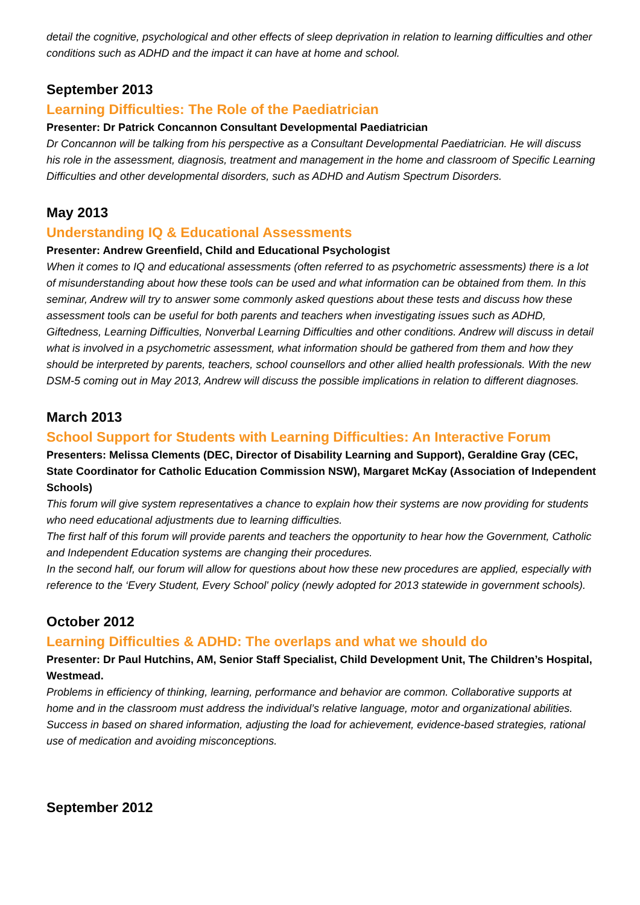detail the cognitive, psychological and other effects of sleep deprivation in relation to learning difficulties and other conditions such as ADHD and the impact it can have at home and school.
September 2013
Learning Difficulties: The Role of the Paediatrician
Presenter: Dr Patrick Concannon Consultant Developmental Paediatrician
Dr Concannon will be talking from his perspective as a Consultant Developmental Paediatrician. He will discuss his role in the assessment, diagnosis, treatment and management in the home and classroom of Specific Learning Difficulties and other developmental disorders, such as ADHD and Autism Spectrum Disorders.
May 2013
Understanding IQ & Educational Assessments
Presenter: Andrew Greenfield, Child and Educational Psychologist
When it comes to IQ and educational assessments (often referred to as psychometric assessments) there is a lot of misunderstanding about how these tools can be used and what information can be obtained from them. In this seminar, Andrew will try to answer some commonly asked questions about these tests and discuss how these assessment tools can be useful for both parents and teachers when investigating issues such as ADHD, Giftedness, Learning Difficulties, Nonverbal Learning Difficulties and other conditions. Andrew will discuss in detail what is involved in a psychometric assessment, what information should be gathered from them and how they should be interpreted by parents, teachers, school counsellors and other allied health professionals. With the new DSM-5 coming out in May 2013, Andrew will discuss the possible implications in relation to different diagnoses.
March 2013
School Support for Students with Learning Difficulties: An Interactive Forum
Presenters: Melissa Clements (DEC, Director of Disability Learning and Support), Geraldine Gray (CEC, State Coordinator for Catholic Education Commission NSW), Margaret McKay (Association of Independent Schools)
This forum will give system representatives a chance to explain how their systems are now providing for students who need educational adjustments due to learning difficulties.
The first half of this forum will provide parents and teachers the opportunity to hear how the Government, Catholic and Independent Education systems are changing their procedures.
In the second half, our forum will allow for questions about how these new procedures are applied, especially with reference to the ‘Every Student, Every School' policy (newly adopted for 2013 statewide in government schools).
October 2012
Learning Difficulties & ADHD: The overlaps and what we should do
Presenter: Dr Paul Hutchins, AM, Senior Staff Specialist, Child Development Unit, The Children’s Hospital, Westmead.
Problems in efficiency of thinking, learning, performance and behavior are common. Collaborative supports at home and in the classroom must address the individual’s relative language, motor and organizational abilities. Success in based on shared information, adjusting the load for achievement, evidence-based strategies, rational use of medication and avoiding misconceptions.
September 2012